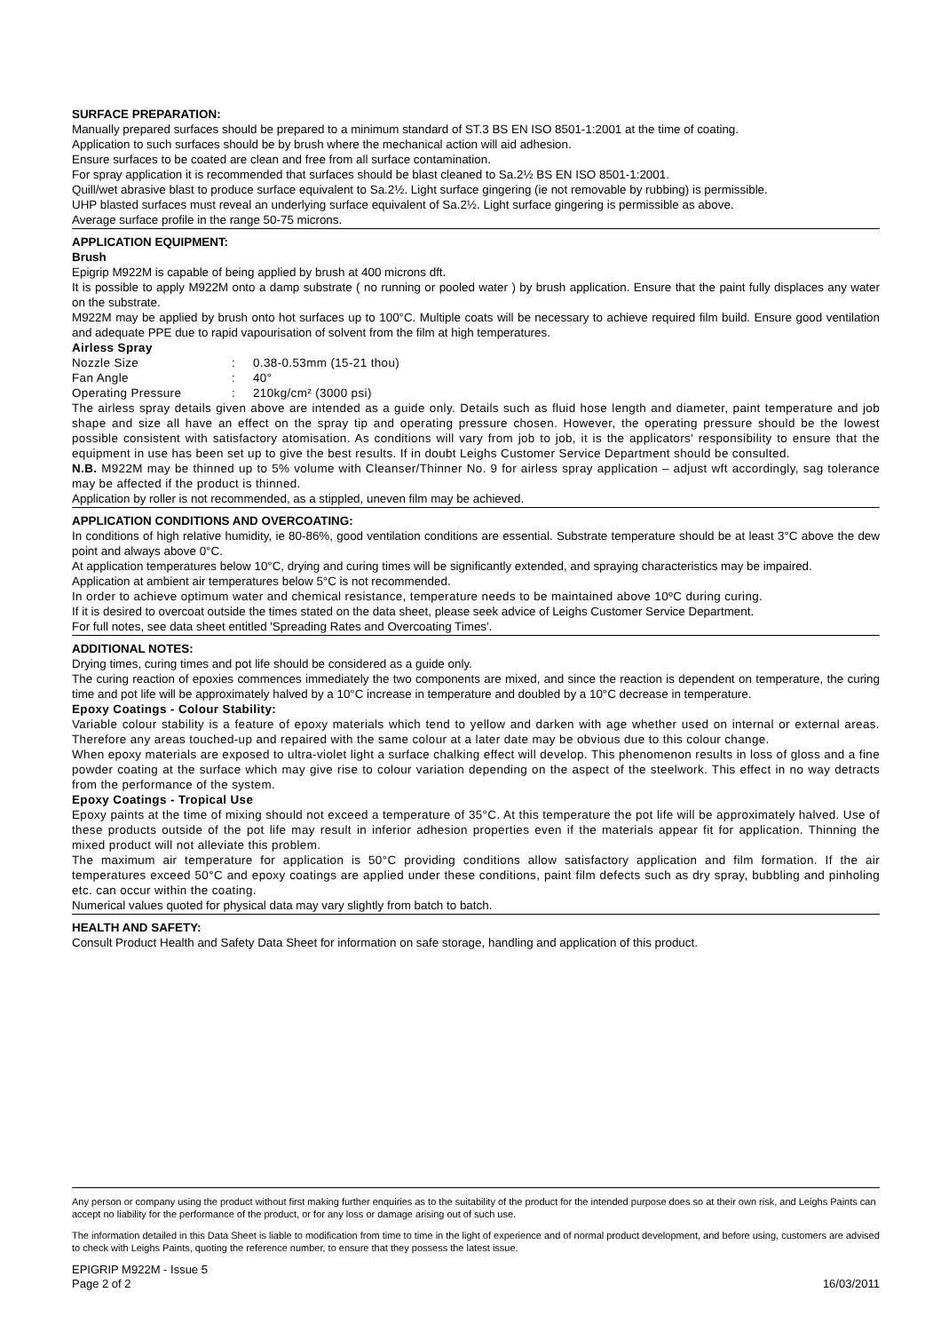SURFACE PREPARATION:
Manually prepared surfaces should be prepared to a minimum standard of ST.3 BS EN ISO 8501-1:2001 at the time of coating.
Application to such surfaces should be by brush where the mechanical action will aid adhesion.
Ensure surfaces to be coated are clean and free from all surface contamination.
For spray application it is recommended that surfaces should be blast cleaned to Sa.2½ BS EN ISO 8501-1:2001.
Quill/wet abrasive blast to produce surface equivalent to Sa.2½. Light surface gingering (ie not removable by rubbing) is permissible.
UHP blasted surfaces must reveal an underlying surface equivalent of Sa.2½. Light surface gingering is permissible as above.
Average surface profile in the range 50-75 microns.
APPLICATION EQUIPMENT:
Brush
Epigrip M922M is capable of being applied by brush at 400 microns dft.
It is possible to apply M922M onto a damp substrate ( no running or pooled water ) by brush application. Ensure that the paint fully displaces any water on the substrate.
M922M may be applied by brush onto hot surfaces up to 100°C. Multiple coats will be necessary to achieve required film build. Ensure good ventilation and adequate PPE due to rapid vapourisation of solvent from the film at high temperatures.
Airless Spray
Nozzle Size: 0.38-0.53mm (15-21 thou)
Fan Angle: 40°
Operating Pressure: 210kg/cm² (3000 psi)
The airless spray details given above are intended as a guide only. Details such as fluid hose length and diameter, paint temperature and job shape and size all have an effect on the spray tip and operating pressure chosen. However, the operating pressure should be the lowest possible consistent with satisfactory atomisation. As conditions will vary from job to job, it is the applicators' responsibility to ensure that the equipment in use has been set up to give the best results. If in doubt Leighs Customer Service Department should be consulted.
N.B. M922M may be thinned up to 5% volume with Cleanser/Thinner No. 9 for airless spray application – adjust wft accordingly, sag tolerance may be affected if the product is thinned.
Application by roller is not recommended, as a stippled, uneven film may be achieved.
APPLICATION CONDITIONS AND OVERCOATING:
In conditions of high relative humidity, ie 80-86%, good ventilation conditions are essential. Substrate temperature should be at least 3°C above the dew point and always above 0°C.
At application temperatures below 10°C, drying and curing times will be significantly extended, and spraying characteristics may be impaired.
Application at ambient air temperatures below 5°C is not recommended.
In order to achieve optimum water and chemical resistance, temperature needs to be maintained above 10ºC during curing.
If it is desired to overcoat outside the times stated on the data sheet, please seek advice of Leighs Customer Service Department.
For full notes, see data sheet entitled 'Spreading Rates and Overcoating Times'.
ADDITIONAL NOTES:
Drying times, curing times and pot life should be considered as a guide only.
The curing reaction of epoxies commences immediately the two components are mixed, and since the reaction is dependent on temperature, the curing time and pot life will be approximately halved by a 10°C increase in temperature and doubled by a 10°C decrease in temperature.
Epoxy Coatings - Colour Stability:
Variable colour stability is a feature of epoxy materials which tend to yellow and darken with age whether used on internal or external areas. Therefore any areas touched-up and repaired with the same colour at a later date may be obvious due to this colour change.
When epoxy materials are exposed to ultra-violet light a surface chalking effect will develop. This phenomenon results in loss of gloss and a fine powder coating at the surface which may give rise to colour variation depending on the aspect of the steelwork. This effect in no way detracts from the performance of the system.
Epoxy Coatings - Tropical Use
Epoxy paints at the time of mixing should not exceed a temperature of 35°C. At this temperature the pot life will be approximately halved. Use of these products outside of the pot life may result in inferior adhesion properties even if the materials appear fit for application. Thinning the mixed product will not alleviate this problem.
The maximum air temperature for application is 50°C providing conditions allow satisfactory application and film formation. If the air temperatures exceed 50°C and epoxy coatings are applied under these conditions, paint film defects such as dry spray, bubbling and pinholing etc. can occur within the coating.
Numerical values quoted for physical data may vary slightly from batch to batch.
HEALTH AND SAFETY:
Consult Product Health and Safety Data Sheet for information on safe storage, handling and application of this product.
Any person or company using the product without first making further enquiries as to the suitability of the product for the intended purpose does so at their own risk, and Leighs Paints can accept no liability for the performance of the product, or for any loss or damage arising out of such use.
The information detailed in this Data Sheet is liable to modification from time to time in the light of experience and of normal product development, and before using, customers are advised to check with Leighs Paints, quoting the reference number, to ensure that they possess the latest issue.
EPIGRIP M922M - Issue 5
Page 2 of 2
16/03/2011